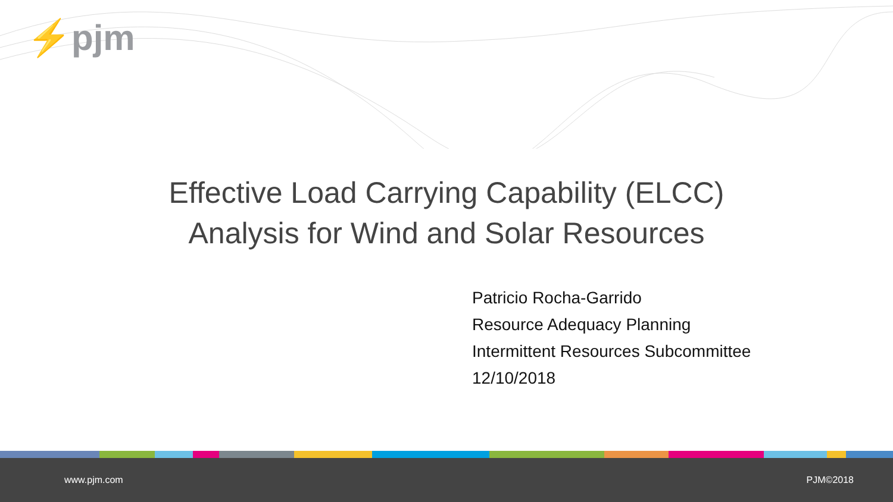⚡pjm
Effective Load Carrying Capability (ELCC)
Analysis for Wind and Solar Resources
Patricio Rocha-Garrido
Resource Adequacy Planning
Intermittent Resources Subcommittee
12/10/2018
www.pjm.com PJM©2018